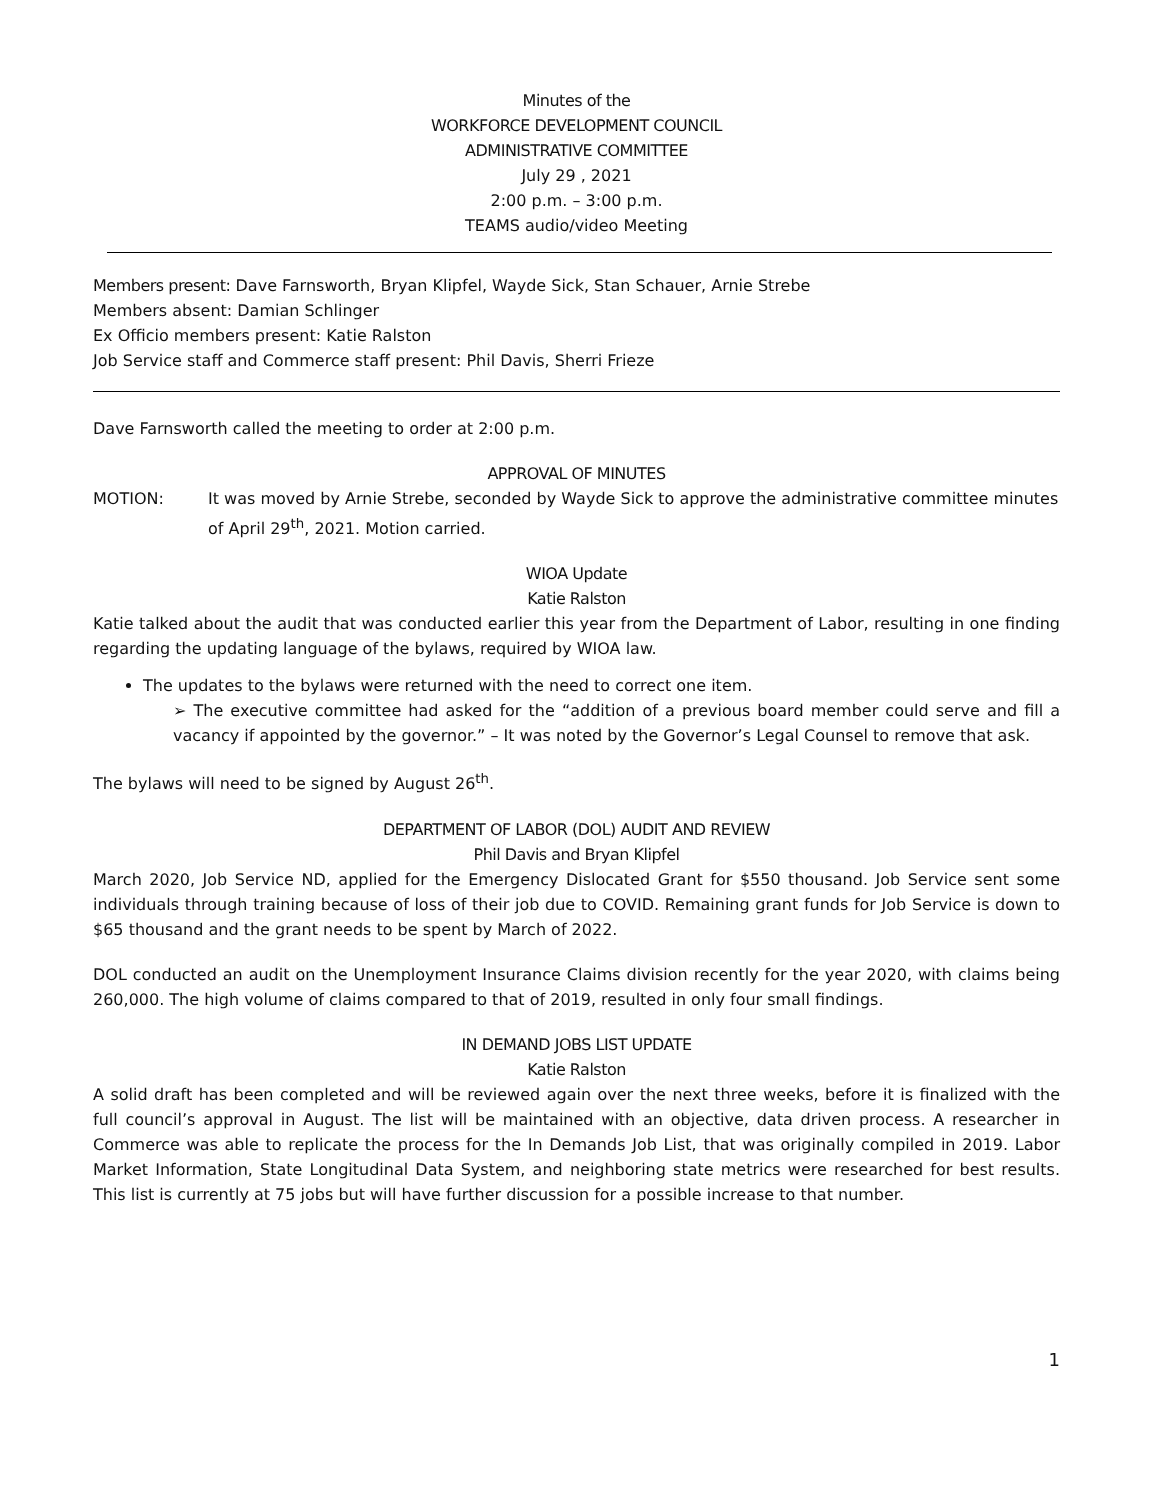Minutes of the
WORKFORCE DEVELOPMENT COUNCIL
ADMINISTRATIVE COMMITTEE
July 29 , 2021
2:00 p.m. – 3:00 p.m.
TEAMS audio/video Meeting
Members present: Dave Farnsworth, Bryan Klipfel, Wayde Sick, Stan Schauer, Arnie Strebe
Members absent: Damian Schlinger
Ex Officio members present: Katie Ralston
Job Service staff and Commerce staff present: Phil Davis, Sherri Frieze
Dave Farnsworth called the meeting to order at 2:00 p.m.
APPROVAL OF MINUTES
MOTION: It was moved by Arnie Strebe, seconded by Wayde Sick to approve the administrative committee minutes of April 29<sup>th</sup>, 2021. Motion carried.
WIOA Update
Katie Ralston
Katie talked about the audit that was conducted earlier this year from the Department of Labor, resulting in one finding regarding the updating language of the bylaws, required by WIOA law.
The updates to the bylaws were returned with the need to correct one item.
➢ The executive committee had asked for the “addition of a previous board member could serve and fill a vacancy if appointed by the governor.” – It was noted by the Governor’s Legal Counsel to remove that ask.
The bylaws will need to be signed by August 26<sup>th</sup>.
DEPARTMENT OF LABOR (DOL) AUDIT AND REVIEW
Phil Davis and Bryan Klipfel
March 2020, Job Service ND, applied for the Emergency Dislocated Grant for $550 thousand. Job Service sent some individuals through training because of loss of their job due to COVID. Remaining grant funds for Job Service is down to $65 thousand and the grant needs to be spent by March of 2022.
DOL conducted an audit on the Unemployment Insurance Claims division recently for the year 2020, with claims being 260,000. The high volume of claims compared to that of 2019, resulted in only four small findings.
IN DEMAND JOBS LIST UPDATE
Katie Ralston
A solid draft has been completed and will be reviewed again over the next three weeks, before it is finalized with the full council’s approval in August. The list will be maintained with an objective, data driven process. A researcher in Commerce was able to replicate the process for the In Demands Job List, that was originally compiled in 2019. Labor Market Information, State Longitudinal Data System, and neighboring state metrics were researched for best results. This list is currently at 75 jobs but will have further discussion for a possible increase to that number.
1